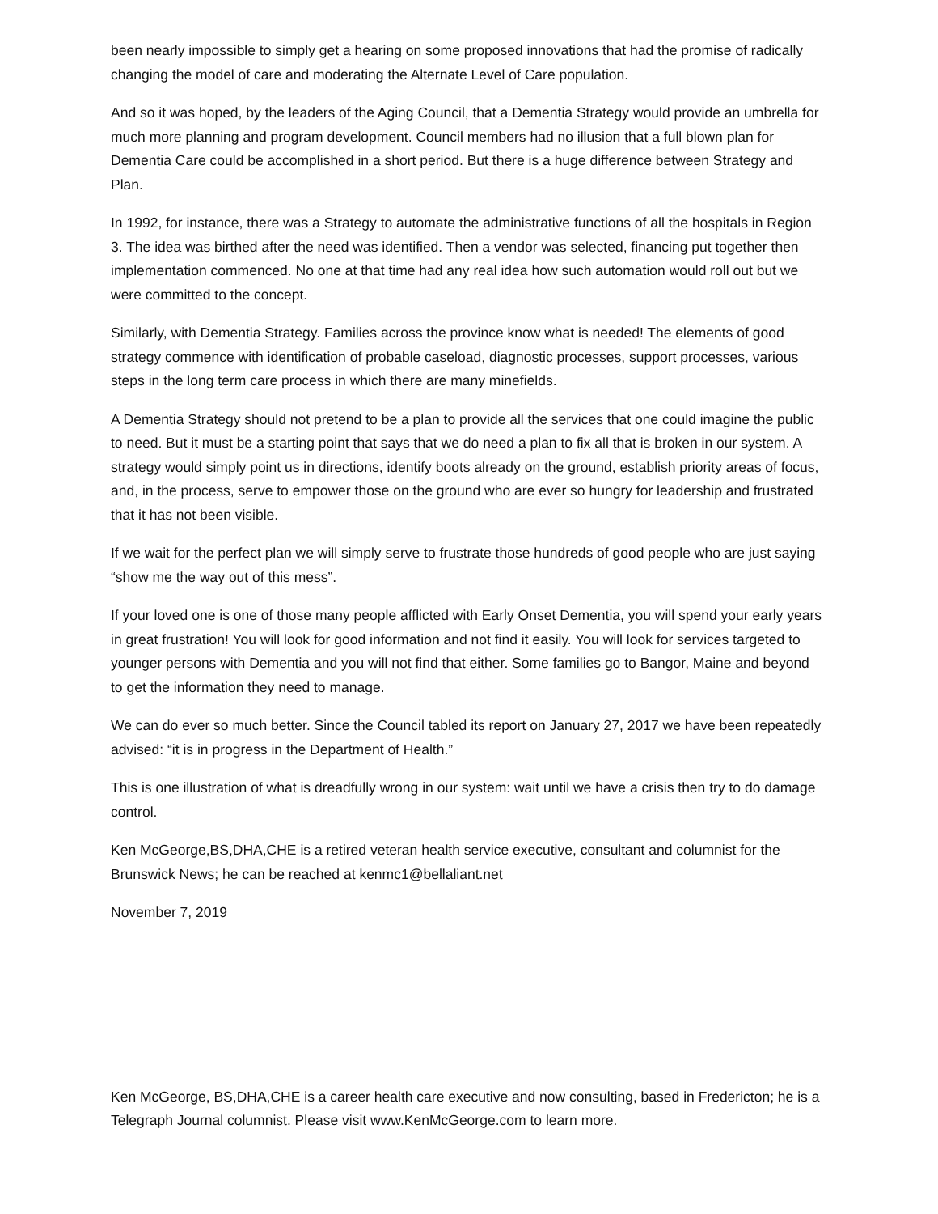been nearly impossible to simply get a hearing on some proposed innovations that had the promise of radically changing the model of care and moderating the Alternate Level of Care population.
And so it was hoped, by the leaders of the Aging Council, that a Dementia Strategy would provide an umbrella for much more planning and program development. Council members had no illusion that a full blown plan for Dementia Care could be accomplished in a short period. But there is a huge difference between Strategy and Plan.
In 1992, for instance, there was a Strategy to automate the administrative functions of all the hospitals in Region 3. The idea was birthed after the need was identified. Then a vendor was selected, financing put together then implementation commenced. No one at that time had any real idea how such automation would roll out but we were committed to the concept.
Similarly, with Dementia Strategy. Families across the province know what is needed! The elements of good strategy commence with identification of probable caseload, diagnostic processes, support processes, various steps in the long term care process in which there are many minefields.
A Dementia Strategy should not pretend to be a plan to provide all the services that one could imagine the public to need. But it must be a starting point that says that we do need a plan to fix all that is broken in our system. A strategy would simply point us in directions, identify boots already on the ground, establish priority areas of focus, and, in the process, serve to empower those on the ground who are ever so hungry for leadership and frustrated that it has not been visible.
If we wait for the perfect plan we will simply serve to frustrate those hundreds of good people who are just saying “show me the way out of this mess”.
If your loved one is one of those many people afflicted with Early Onset Dementia, you will spend your early years in great frustration! You will look for good information and not find it easily. You will look for services targeted to younger persons with Dementia and you will not find that either. Some families go to Bangor, Maine and beyond to get the information they need to manage.
We can do ever so much better. Since the Council tabled its report on January 27, 2017 we have been repeatedly advised: “it is in progress in the Department of Health.”
This is one illustration of what is dreadfully wrong in our system: wait until we have a crisis then try to do damage control.
Ken McGeorge,BS,DHA,CHE is a retired veteran health service executive, consultant and columnist for the Brunswick News; he can be reached at kenmc1@bellaliant.net
November 7, 2019
Ken McGeorge, BS,DHA,CHE is a career health care executive and now consulting, based in Fredericton; he is a Telegraph Journal columnist. Please visit www.KenMcGeorge.com to learn more.